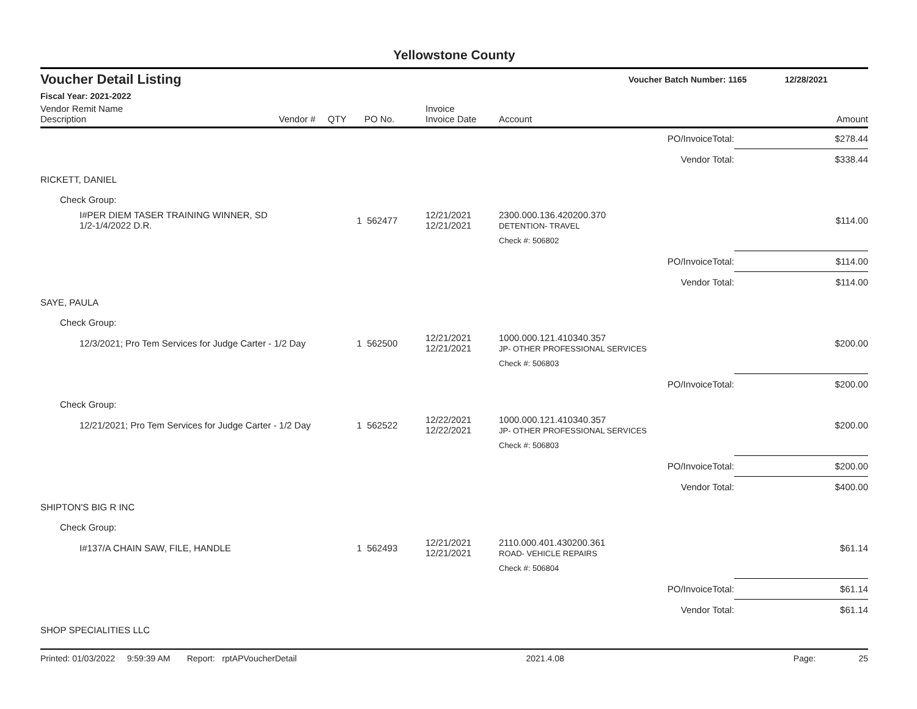Yellowstone County
Voucher Detail Listing Voucher Batch Number: 1165 12/28/2021
Fiscal Year: 2021-2022
| Vendor Remit Name Description | Vendor # | QTY | PO No. | Invoice Invoice Date | Account | | Amount |
| --- | --- | --- | --- | --- | --- | --- | --- |
| | | | | | | PO/InvoiceTotal: | $278.44 |
| | | | | | | Vendor Total: | $338.44 |
| RICKETT, DANIEL | | | | | | | |
| Check Group: | | | | | | | |
| I#PER DIEM TASER TRAINING WINNER, SD 1/2-1/4/2022 D.R. | | 1 | 562477 | 12/21/2021 12/21/2021 | 2300.000.136.420200.370 DETENTION- TRAVEL | | $114.00 |
| | | | | | Check #: 506802 | | |
| | | | | | | PO/InvoiceTotal: | $114.00 |
| | | | | | | Vendor Total: | $114.00 |
| SAYE, PAULA | | | | | | | |
| Check Group: | | | | | | | |
| 12/3/2021; Pro Tem Services for Judge Carter - 1/2 Day | | 1 | 562500 | 12/21/2021 12/21/2021 | 1000.000.121.410340.357 JP- OTHER PROFESSIONAL SERVICES | | $200.00 |
| | | | | | Check #: 506803 | | |
| | | | | | | PO/InvoiceTotal: | $200.00 |
| Check Group: | | | | | | | |
| 12/21/2021; Pro Tem Services for Judge Carter - 1/2 Day | | 1 | 562522 | 12/22/2021 12/22/2021 | 1000.000.121.410340.357 JP- OTHER PROFESSIONAL SERVICES | | $200.00 |
| | | | | | Check #: 506803 | | |
| | | | | | | PO/InvoiceTotal: | $200.00 |
| | | | | | | Vendor Total: | $400.00 |
| SHIPTON'S BIG R INC | | | | | | | |
| Check Group: | | | | | | | |
| I#137/A CHAIN SAW, FILE, HANDLE | | 1 | 562493 | 12/21/2021 12/21/2021 | 2110.000.401.430200.361 ROAD- VEHICLE REPAIRS | | $61.14 |
| | | | | | Check #: 506804 | | |
| | | | | | | PO/InvoiceTotal: | $61.14 |
| | | | | | | Vendor Total: | $61.14 |
| SHOP SPECIALITIES LLC | | | | | | | |
Printed: 01/03/2022 9:59:39 AM Report: rptAPVoucherDetail 2021.4.08 Page: 25